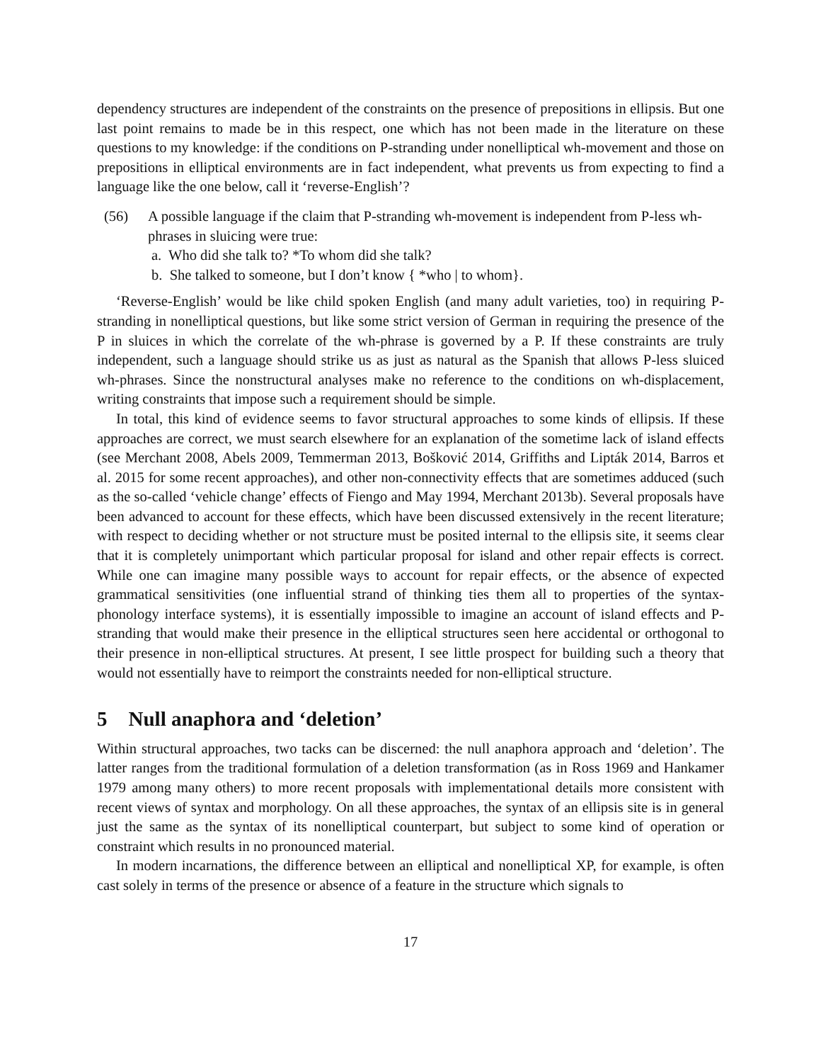dependency structures are independent of the constraints on the presence of prepositions in ellipsis. But one last point remains to made be in this respect, one which has not been made in the literature on these questions to my knowledge: if the conditions on P-stranding under nonelliptical wh-movement and those on prepositions in elliptical environments are in fact independent, what prevents us from expecting to find a language like the one below, call it ‘reverse-English’?
(56) A possible language if the claim that P-stranding wh-movement is independent from P-less wh-phrases in sluicing were true:
a. Who did she talk to? *To whom did she talk?
b. She talked to someone, but I don’t know { *who | to whom}.
‘Reverse-English’ would be like child spoken English (and many adult varieties, too) in requiring P-stranding in nonelliptical questions, but like some strict version of German in requiring the presence of the P in sluices in which the correlate of the wh-phrase is governed by a P. If these constraints are truly independent, such a language should strike us as just as natural as the Spanish that allows P-less sluiced wh-phrases. Since the nonstructural analyses make no reference to the conditions on wh-displacement, writing constraints that impose such a requirement should be simple.
In total, this kind of evidence seems to favor structural approaches to some kinds of ellipsis. If these approaches are correct, we must search elsewhere for an explanation of the sometime lack of island effects (see Merchant 2008, Abels 2009, Temmerman 2013, Bošković 2014, Griffiths and Lipták 2014, Barros et al. 2015 for some recent approaches), and other non-connectivity effects that are sometimes adduced (such as the so-called ‘vehicle change’ effects of Fiengo and May 1994, Merchant 2013b). Several proposals have been advanced to account for these effects, which have been discussed extensively in the recent literature; with respect to deciding whether or not structure must be posited internal to the ellipsis site, it seems clear that it is completely unimportant which particular proposal for island and other repair effects is correct. While one can imagine many possible ways to account for repair effects, or the absence of expected grammatical sensitivities (one influential strand of thinking ties them all to properties of the syntax-phonology interface systems), it is essentially impossible to imagine an account of island effects and P-stranding that would make their presence in the elliptical structures seen here accidental or orthogonal to their presence in non-elliptical structures. At present, I see little prospect for building such a theory that would not essentially have to reimport the constraints needed for non-elliptical structure.
5 Null anaphora and ‘deletion’
Within structural approaches, two tacks can be discerned: the null anaphora approach and ‘deletion’. The latter ranges from the traditional formulation of a deletion transformation (as in Ross 1969 and Hankamer 1979 among many others) to more recent proposals with implementational details more consistent with recent views of syntax and morphology. On all these approaches, the syntax of an ellipsis site is in general just the same as the syntax of its nonelliptical counterpart, but subject to some kind of operation or constraint which results in no pronounced material.
In modern incarnations, the difference between an elliptical and nonelliptical XP, for example, is often cast solely in terms of the presence or absence of a feature in the structure which signals to
17